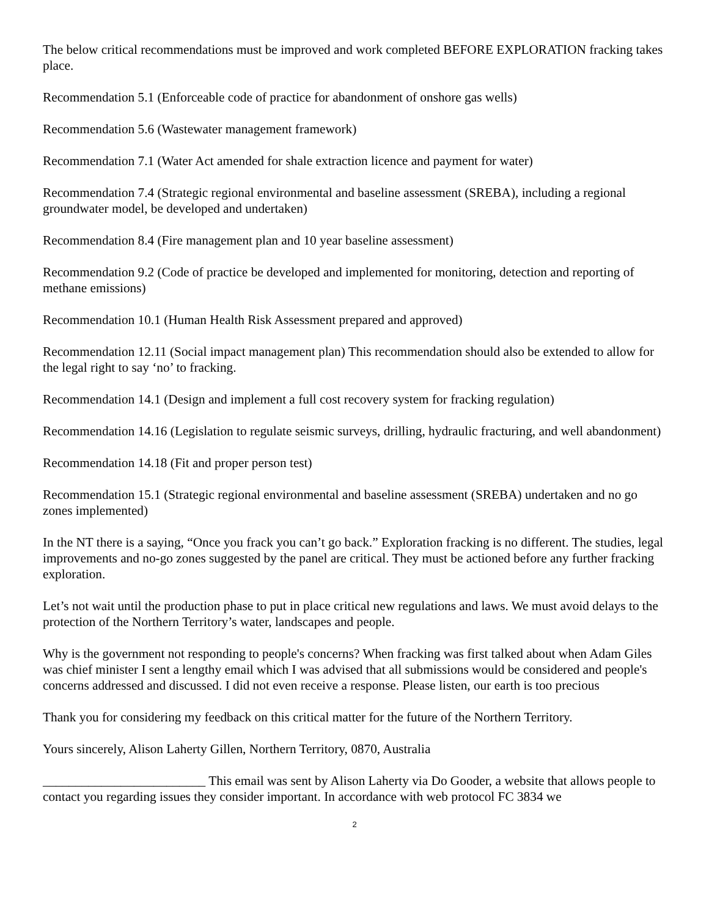The below critical recommendations must be improved and work completed BEFORE EXPLORATION fracking takes place.
Recommendation 5.1 (Enforceable code of practice for abandonment of onshore gas wells)
Recommendation 5.6 (Wastewater management framework)
Recommendation 7.1 (Water Act amended for shale extraction licence and payment for water)
Recommendation 7.4 (Strategic regional environmental and baseline assessment (SREBA), including a regional groundwater model, be developed and undertaken)
Recommendation 8.4 (Fire management plan and 10 year baseline assessment)
Recommendation 9.2 (Code of practice be developed and implemented for monitoring, detection and reporting of methane emissions)
Recommendation 10.1 (Human Health Risk Assessment prepared and approved)
Recommendation 12.11 (Social impact management plan) This recommendation should also be extended to allow for the legal right to say ‘no’ to fracking.
Recommendation 14.1 (Design and implement a full cost recovery system for fracking regulation)
Recommendation 14.16 (Legislation to regulate seismic surveys, drilling, hydraulic fracturing, and well abandonment)
Recommendation 14.18 (Fit and proper person test)
Recommendation 15.1 (Strategic regional environmental and baseline assessment (SREBA) undertaken and no go zones implemented)
In the NT there is a saying, “Once you frack you can’t go back.” Exploration fracking is no different. The studies, legal improvements and no-go zones suggested by the panel are critical. They must be actioned before any further fracking exploration.
Let’s not wait until the production phase to put in place critical new regulations and laws. We must avoid delays to the protection of the Northern Territory’s water, landscapes and people.
Why is the government not responding to people's concerns? When fracking was first talked about when Adam Giles was chief minister I sent a lengthy email which I was advised that all submissions would be considered and people's concerns addressed and discussed. I did not even receive a response. Please listen, our earth is too precious
Thank you for considering my feedback on this critical matter for the future of the Northern Territory.
Yours sincerely, Alison Laherty Gillen, Northern Territory, 0870, Australia
_________________________ This email was sent by Alison Laherty via Do Gooder, a website that allows people to contact you regarding issues they consider important. In accordance with web protocol FC 3834 we
2